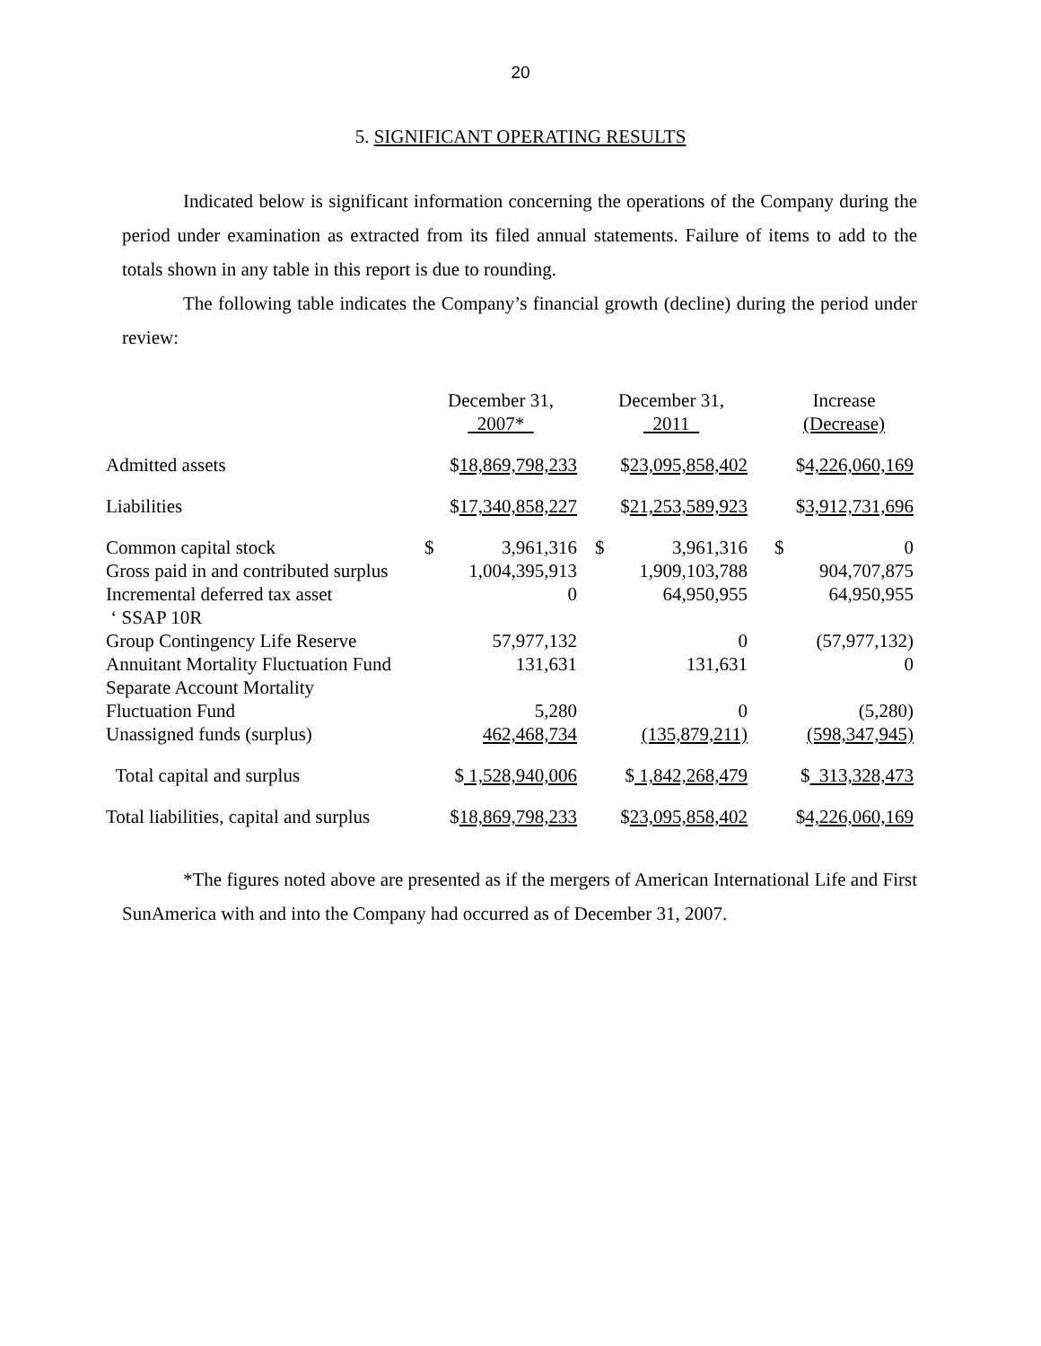20
5. SIGNIFICANT OPERATING RESULTS
Indicated below is significant information concerning the operations of the Company during the period under examination as extracted from its filed annual statements. Failure of items to add to the totals shown in any table in this report is due to rounding.
The following table indicates the Company’s financial growth (decline) during the period under review:
| | December 31, 2007* | | | December 31, 2011 | | | Increase (Decrease) | |
| --- | --- | --- | --- | --- | --- | --- | --- | --- |
| Admitted assets | $ 18,869,798,233 | | | $ 23,095,858,402 | | | $ 4,226,060,169 | |
| Liabilities | $ 17,340,858,227 | | | $ 21,253,589,923 | | | $ 3,912,731,696 | |
| Common capital stock | $ | 3,961,316 | | $ | 3,961,316 | | $ | 0 |
| Gross paid in and contributed surplus | 1,004,395,913 | | | 1,909,103,788 | | | 904,707,875 | |
| Incremental deferred tax asset ‘ SSAP 10R | 0 | | | 64,950,955 | | | 64,950,955 | |
| Group Contingency Life Reserve | 57,977,132 | | | 0 | | | (57,977,132) | |
| Annuitant Mortality Fluctuation Fund | 131,631 | | | 131,631 | | | 0 | |
| Separate Account Mortality Fluctuation Fund | 5,280 | | | 0 | | | (5,280) | |
| Unassigned funds (surplus) | 462,468,734 | | | (135,879,211) | | | (598,347,945) | |
| Total capital and surplus | $ 1,528,940,006 | | | $ 1,842,268,479 | | | $ 313,328,473 | |
| Total liabilities, capital and surplus | $ 18,869,798,233 | | | $ 23,095,858,402 | | | $ 4,226,060,169 | |
*The figures noted above are presented as if the mergers of American International Life and First SunAmerica with and into the Company had occurred as of December 31, 2007.